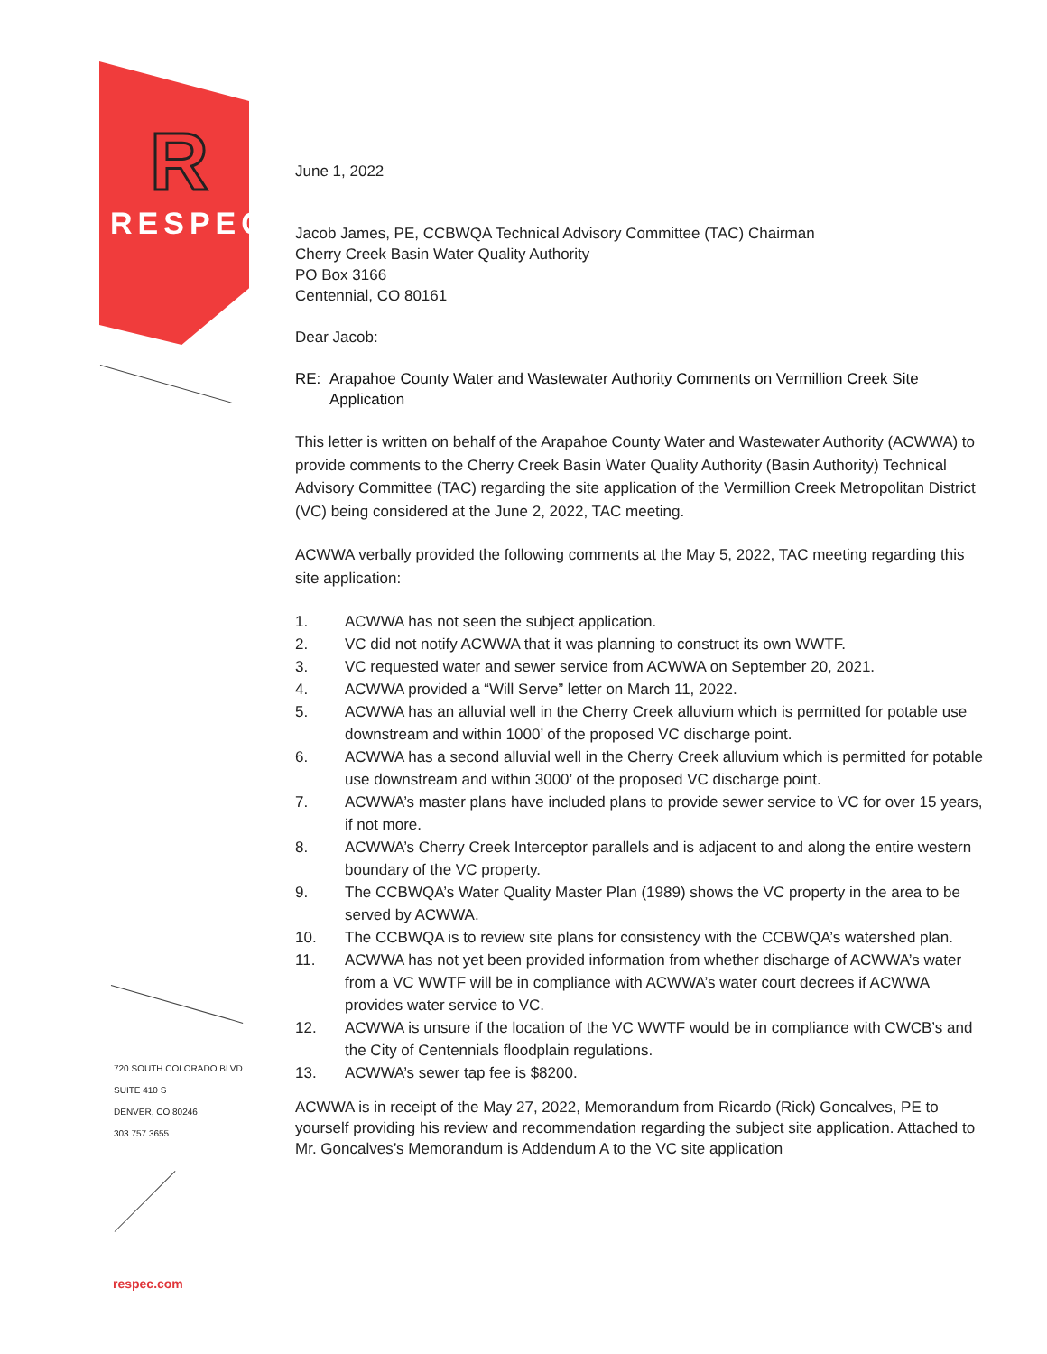R
RESPEC
720 SOUTH COLORADO BLVD.
SUITE 410 S
DENVER, CO 80246
303.757.3655
respec.com
June 1, 2022
Jacob James, PE, CCBWQA Technical Advisory Committee (TAC) Chairman
Cherry Creek Basin Water Quality Authority
PO Box 3166
Centennial, CO 80161
Dear Jacob:
RE: Arapahoe County Water and Wastewater Authority Comments on Vermillion Creek Site Application
This letter is written on behalf of the Arapahoe County Water and Wastewater Authority (ACWWA) to provide comments to the Cherry Creek Basin Water Quality Authority (Basin Authority) Technical Advisory Committee (TAC) regarding the site application of the Vermillion Creek Metropolitan District (VC) being considered at the June 2, 2022, TAC meeting.
ACWWA verbally provided the following comments at the May 5, 2022, TAC meeting regarding this site application:
1. ACWWA has not seen the subject application.
2. VC did not notify ACWWA that it was planning to construct its own WWTF.
3. VC requested water and sewer service from ACWWA on September 20, 2021.
4. ACWWA provided a “Will Serve” letter on March 11, 2022.
5. ACWWA has an alluvial well in the Cherry Creek alluvium which is permitted for potable use downstream and within 1000’ of the proposed VC discharge point.
6. ACWWA has a second alluvial well in the Cherry Creek alluvium which is permitted for potable use downstream and within 3000’ of the proposed VC discharge point.
7. ACWWA’s master plans have included plans to provide sewer service to VC for over 15 years, if not more.
8. ACWWA’s Cherry Creek Interceptor parallels and is adjacent to and along the entire western boundary of the VC property.
9. The CCBWQA’s Water Quality Master Plan (1989) shows the VC property in the area to be served by ACWWA.
10. The CCBWQA is to review site plans for consistency with the CCBWQA’s watershed plan.
11. ACWWA has not yet been provided information from whether discharge of ACWWA’s water from a VC WWTF will be in compliance with ACWWA’s water court decrees if ACWWA provides water service to VC.
12. ACWWA is unsure if the location of the VC WWTF would be in compliance with CWCB’s and the City of Centennials floodplain regulations.
13. ACWWA’s sewer tap fee is $8200.
ACWWA is in receipt of the May 27, 2022, Memorandum from Ricardo (Rick) Goncalves, PE to yourself providing his review and recommendation regarding the subject site application. Attached to Mr. Goncalves’s Memorandum is Addendum A to the VC site application